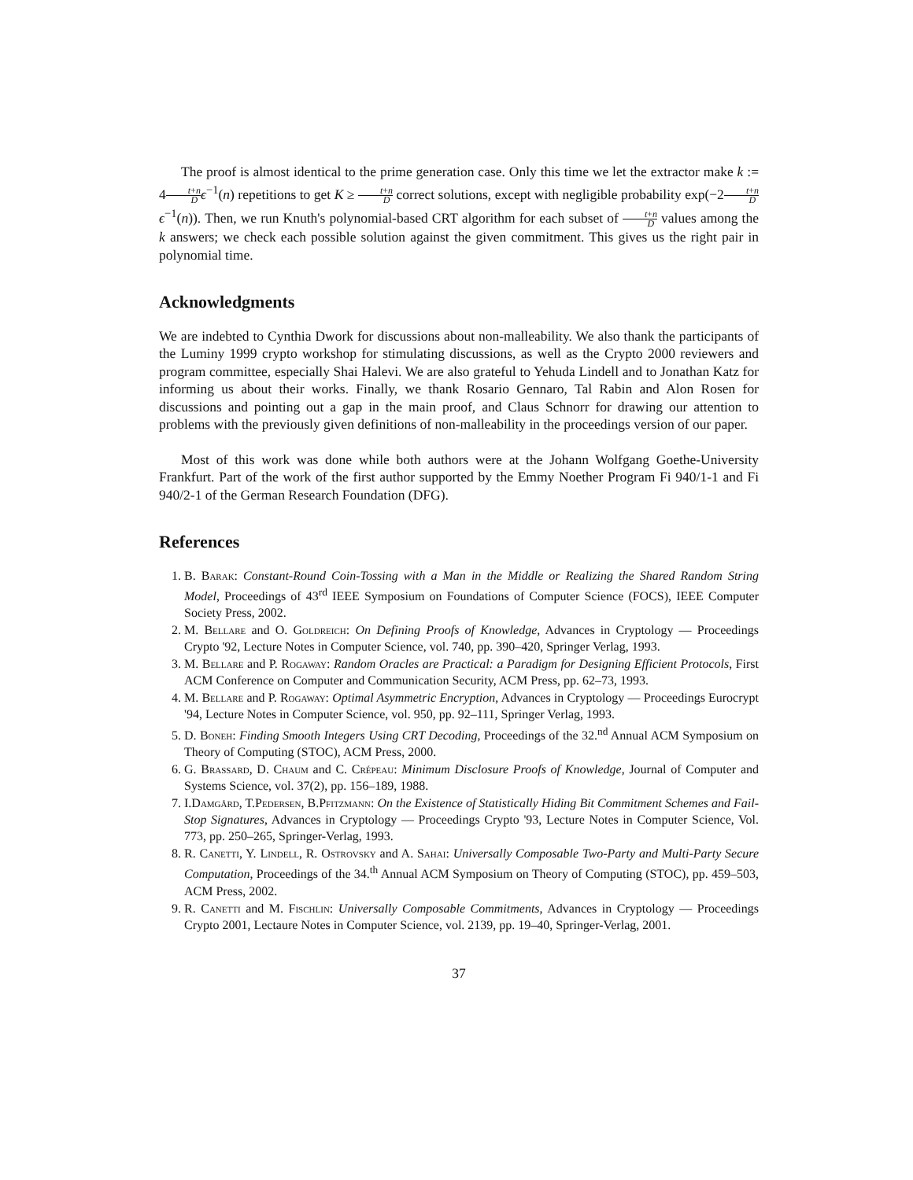The proof is almost identical to the prime generation case. Only this time we let the extractor make k := 4t+n D ϵ<sup>−1</sup>(n) repetitions to get K ≥ t+n D correct solutions, except with negligible probability exp(−2t+n D ϵ<sup>−1</sup>(n)). Then, we run Knuth's polynomial-based CRT algorithm for each subset of t+n D values among the k answers; we check each possible solution against the given commitment. This gives us the right pair in polynomial time.
Acknowledgments
We are indebted to Cynthia Dwork for discussions about non-malleability. We also thank the participants of the Luminy 1999 crypto workshop for stimulating discussions, as well as the Crypto 2000 reviewers and program committee, especially Shai Halevi. We are also grateful to Yehuda Lindell and to Jonathan Katz for informing us about their works. Finally, we thank Rosario Gennaro, Tal Rabin and Alon Rosen for discussions and pointing out a gap in the main proof, and Claus Schnorr for drawing our attention to problems with the previously given definitions of non-malleability in the proceedings version of our paper.
Most of this work was done while both authors were at the Johann Wolfgang Goethe-University Frankfurt. Part of the work of the first author supported by the Emmy Noether Program Fi 940/1-1 and Fi 940/2-1 of the German Research Foundation (DFG).
References
1. B. Barak: Constant-Round Coin-Tossing with a Man in the Middle or Realizing the Shared Random String Model, Proceedings of 43<sup>rd</sup> IEEE Symposium on Foundations of Computer Science (FOCS), IEEE Computer Society Press, 2002.
2. M. Bellare and O. Goldreich: On Defining Proofs of Knowledge, Advances in Cryptology — Proceedings Crypto '92, Lecture Notes in Computer Science, vol. 740, pp. 390–420, Springer Verlag, 1993.
3. M. Bellare and P. Rogaway: Random Oracles are Practical: a Paradigm for Designing Efficient Protocols, First ACM Conference on Computer and Communication Security, ACM Press, pp. 62–73, 1993.
4. M. Bellare and P. Rogaway: Optimal Asymmetric Encryption, Advances in Cryptology — Proceedings Eurocrypt '94, Lecture Notes in Computer Science, vol. 950, pp. 92–111, Springer Verlag, 1993.
5. D. Boneh: Finding Smooth Integers Using CRT Decoding, Proceedings of the 32.<sup>nd</sup> Annual ACM Symposium on Theory of Computing (STOC), ACM Press, 2000.
6. G. Brassard, D. Chaum and C. Crépeau: Minimum Disclosure Proofs of Knowledge, Journal of Computer and Systems Science, vol. 37(2), pp. 156–189, 1988.
7. I.Damgård, T.Pedersen, B.Pfitzmann: On the Existence of Statistically Hiding Bit Commitment Schemes and Fail-Stop Signatures, Advances in Cryptology — Proceedings Crypto '93, Lecture Notes in Computer Science, Vol. 773, pp. 250–265, Springer-Verlag, 1993.
8. R. Canetti, Y. Lindell, R. Ostrovsky and A. Sahai: Universally Composable Two-Party and Multi-Party Secure Computation, Proceedings of the 34.<sup>th</sup> Annual ACM Symposium on Theory of Computing (STOC), pp. 459–503, ACM Press, 2002.
9. R. Canetti and M. Fischlin: Universally Composable Commitments, Advances in Cryptology — Proceedings Crypto 2001, Lectaure Notes in Computer Science, vol. 2139, pp. 19–40, Springer-Verlag, 2001.
37